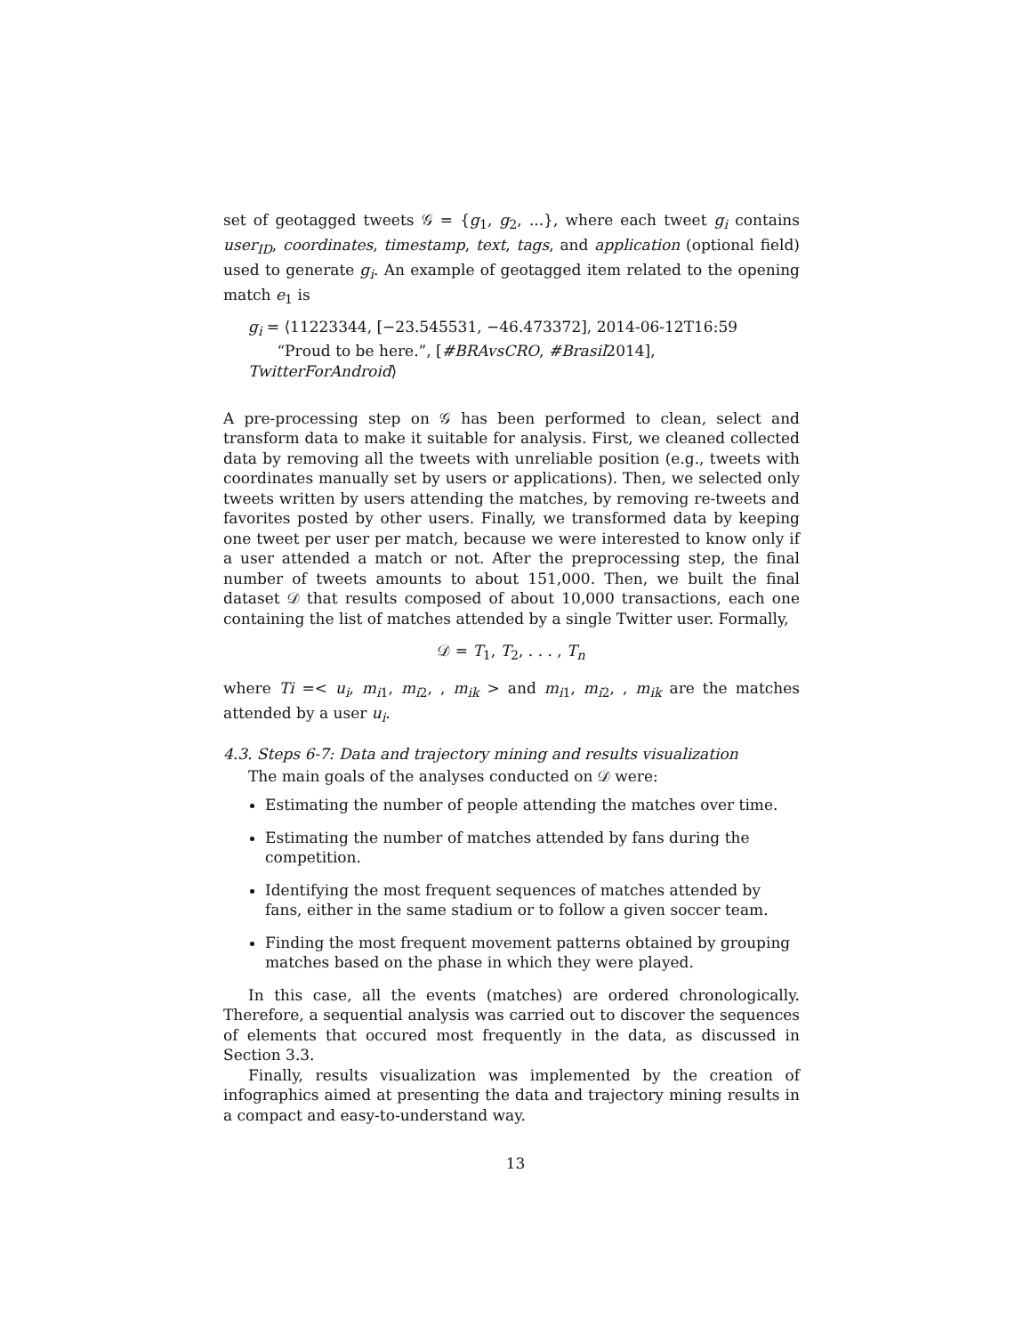set of geotagged tweets 𝒢 = {g<sub>1</sub>, g<sub>2</sub>, ...}, where each tweet g<sub>i</sub> contains user<sub>ID</sub>, coordinates, timestamp, text, tags, and application (optional field) used to generate g<sub>i</sub>. An example of geotagged item related to the opening match e<sub>1</sub> is
g<sub>i</sub> = ⟨11223344, [−23.545531, −46.473372], 2014-06-12T16:59
“Proud to be here.”, [#BRAvsCRO, #Brasil2014], TwitterForAndroid⟩
A pre-processing step on 𝒢 has been performed to clean, select and transform data to make it suitable for analysis. First, we cleaned collected data by removing all the tweets with unreliable position (e.g., tweets with coordinates manually set by users or applications). Then, we selected only tweets written by users attending the matches, by removing re-tweets and favorites posted by other users. Finally, we transformed data by keeping one tweet per user per match, because we were interested to know only if a user attended a match or not. After the preprocessing step, the final number of tweets amounts to about 151,000. Then, we built the final dataset 𝒟 that results composed of about 10,000 transactions, each one containing the list of matches attended by a single Twitter user. Formally,
𝒟 = T<sub>1</sub>, T<sub>2</sub>, . . . , T<sub>n</sub>
where Ti =< u<sub>i</sub>, m<sub>i1</sub>, m<sub>i2</sub>, , m<sub>ik</sub> > and m<sub>i1</sub>, m<sub>i2</sub>, , m<sub>ik</sub> are the matches attended by a user u<sub>i</sub>.
4.3. Steps 6-7: Data and trajectory mining and results visualization
The main goals of the analyses conducted on 𝒟 were:
Estimating the number of people attending the matches over time.
Estimating the number of matches attended by fans during the competition.
Identifying the most frequent sequences of matches attended by fans, either in the same stadium or to follow a given soccer team.
Finding the most frequent movement patterns obtained by grouping matches based on the phase in which they were played.
In this case, all the events (matches) are ordered chronologically. Therefore, a sequential analysis was carried out to discover the sequences of elements that occured most frequently in the data, as discussed in Section 3.3.
Finally, results visualization was implemented by the creation of infographics aimed at presenting the data and trajectory mining results in a compact and easy-to-understand way.
13